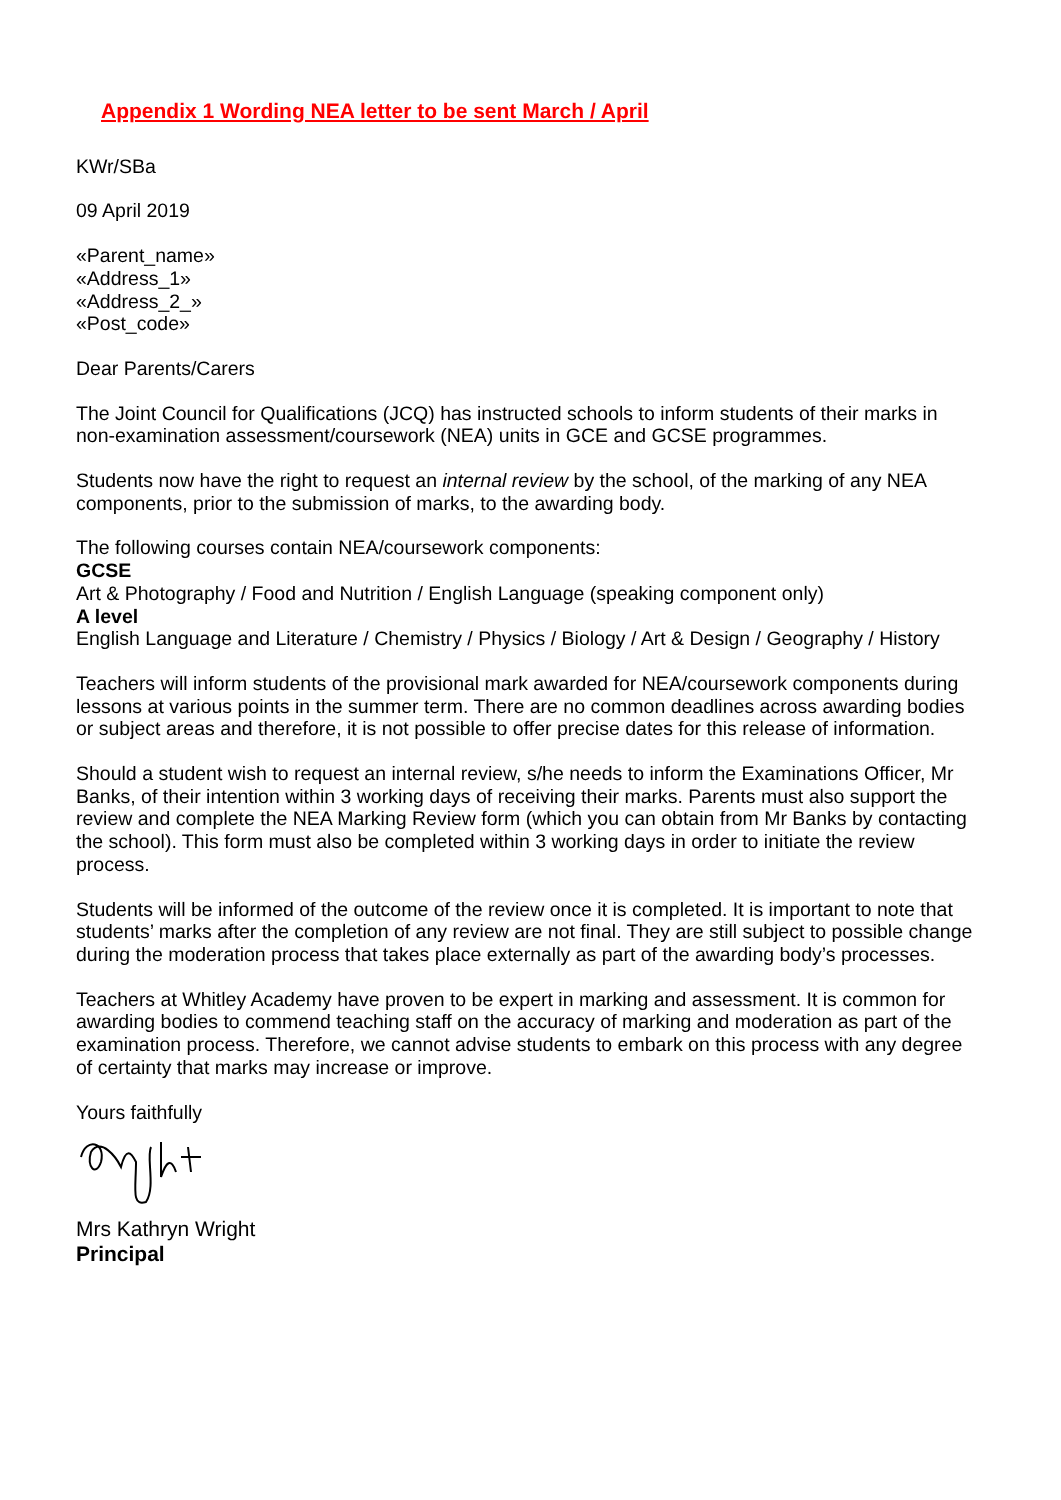Appendix 1 Wording NEA letter to be sent March / April
KWr/SBa
09 April 2019
«Parent_name»
«Address_1»
«Address_2_»
«Post_code»
Dear Parents/Carers
The Joint Council for Qualifications (JCQ) has instructed schools to inform students of their marks in non-examination assessment/coursework (NEA) units in GCE and GCSE programmes.
Students now have the right to request an internal review by the school, of the marking of any NEA components, prior to the submission of marks, to the awarding body.
The following courses contain NEA/coursework components:
GCSE
Art & Photography / Food and Nutrition / English Language (speaking component only)
A level
English Language and Literature / Chemistry / Physics / Biology / Art & Design / Geography / History
Teachers will inform students of the provisional mark awarded for NEA/coursework components during lessons at various points in the summer term. There are no common deadlines across awarding bodies or subject areas and therefore, it is not possible to offer precise dates for this release of information.
Should a student wish to request an internal review, s/he needs to inform the Examinations Officer, Mr Banks, of their intention within 3 working days of receiving their marks. Parents must also support the review and complete the NEA Marking Review form (which you can obtain from Mr Banks by contacting the school). This form must also be completed within 3 working days in order to initiate the review process.
Students will be informed of the outcome of the review once it is completed. It is important to note that students’ marks after the completion of any review are not final. They are still subject to possible change during the moderation process that takes place externally as part of the awarding body’s processes.
Teachers at Whitley Academy have proven to be expert in marking and assessment. It is common for awarding bodies to commend teaching staff on the accuracy of marking and moderation as part of the examination process. Therefore, we cannot advise students to embark on this process with any degree of certainty that marks may increase or improve.
Yours faithfully
Mrs Kathryn Wright
Principal